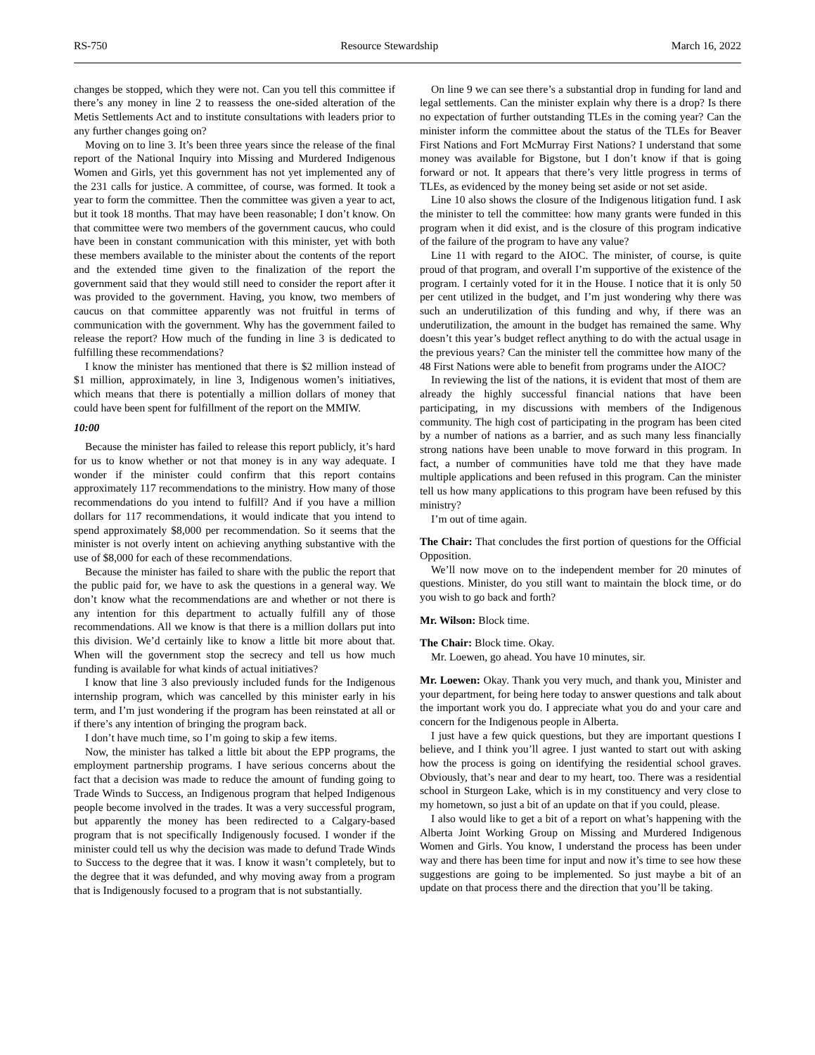RS-750 Resource Stewardship March 16, 2022
changes be stopped, which they were not. Can you tell this committee if there’s any money in line 2 to reassess the one-sided alteration of the Metis Settlements Act and to institute consultations with leaders prior to any further changes going on?
Moving on to line 3. It’s been three years since the release of the final report of the National Inquiry into Missing and Murdered Indigenous Women and Girls, yet this government has not yet implemented any of the 231 calls for justice. A committee, of course, was formed. It took a year to form the committee. Then the committee was given a year to act, but it took 18 months. That may have been reasonable; I don’t know. On that committee were two members of the government caucus, who could have been in constant communication with this minister, yet with both these members available to the minister about the contents of the report and the extended time given to the finalization of the report the government said that they would still need to consider the report after it was provided to the government. Having, you know, two members of caucus on that committee apparently was not fruitful in terms of communication with the government. Why has the government failed to release the report? How much of the funding in line 3 is dedicated to fulfilling these recommendations?
I know the minister has mentioned that there is $2 million instead of $1 million, approximately, in line 3, Indigenous women’s initiatives, which means that there is potentially a million dollars of money that could have been spent for fulfillment of the report on the MMIW.
10:00
Because the minister has failed to release this report publicly, it’s hard for us to know whether or not that money is in any way adequate. I wonder if the minister could confirm that this report contains approximately 117 recommendations to the ministry. How many of those recommendations do you intend to fulfill? And if you have a million dollars for 117 recommendations, it would indicate that you intend to spend approximately $8,000 per recommendation. So it seems that the minister is not overly intent on achieving anything substantive with the use of $8,000 for each of these recommendations.
Because the minister has failed to share with the public the report that the public paid for, we have to ask the questions in a general way. We don’t know what the recommendations are and whether or not there is any intention for this department to actually fulfill any of those recommendations. All we know is that there is a million dollars put into this division. We’d certainly like to know a little bit more about that. When will the government stop the secrecy and tell us how much funding is available for what kinds of actual initiatives?
I know that line 3 also previously included funds for the Indigenous internship program, which was cancelled by this minister early in his term, and I’m just wondering if the program has been reinstated at all or if there’s any intention of bringing the program back.
I don’t have much time, so I’m going to skip a few items.
Now, the minister has talked a little bit about the EPP programs, the employment partnership programs. I have serious concerns about the fact that a decision was made to reduce the amount of funding going to Trade Winds to Success, an Indigenous program that helped Indigenous people become involved in the trades. It was a very successful program, but apparently the money has been redirected to a Calgary-based program that is not specifically Indigenously focused. I wonder if the minister could tell us why the decision was made to defund Trade Winds to Success to the degree that it was. I know it wasn’t completely, but to the degree that it was defunded, and why moving away from a program that is Indigenously focused to a program that is not substantially.
On line 9 we can see there’s a substantial drop in funding for land and legal settlements. Can the minister explain why there is a drop? Is there no expectation of further outstanding TLEs in the coming year? Can the minister inform the committee about the status of the TLEs for Beaver First Nations and Fort McMurray First Nations? I understand that some money was available for Bigstone, but I don’t know if that is going forward or not. It appears that there’s very little progress in terms of TLEs, as evidenced by the money being set aside or not set aside.
Line 10 also shows the closure of the Indigenous litigation fund. I ask the minister to tell the committee: how many grants were funded in this program when it did exist, and is the closure of this program indicative of the failure of the program to have any value?
Line 11 with regard to the AIOC. The minister, of course, is quite proud of that program, and overall I’m supportive of the existence of the program. I certainly voted for it in the House. I notice that it is only 50 per cent utilized in the budget, and I’m just wondering why there was such an underutilization of this funding and why, if there was an underutilization, the amount in the budget has remained the same. Why doesn’t this year’s budget reflect anything to do with the actual usage in the previous years? Can the minister tell the committee how many of the 48 First Nations were able to benefit from programs under the AIOC?
In reviewing the list of the nations, it is evident that most of them are already the highly successful financial nations that have been participating, in my discussions with members of the Indigenous community. The high cost of participating in the program has been cited by a number of nations as a barrier, and as such many less financially strong nations have been unable to move forward in this program. In fact, a number of communities have told me that they have made multiple applications and been refused in this program. Can the minister tell us how many applications to this program have been refused by this ministry?
I’m out of time again.
The Chair: That concludes the first portion of questions for the Official Opposition.
We’ll now move on to the independent member for 20 minutes of questions. Minister, do you still want to maintain the block time, or do you wish to go back and forth?
Mr. Wilson: Block time.
The Chair: Block time. Okay.
Mr. Loewen, go ahead. You have 10 minutes, sir.
Mr. Loewen: Okay. Thank you very much, and thank you, Minister and your department, for being here today to answer questions and talk about the important work you do. I appreciate what you do and your care and concern for the Indigenous people in Alberta.
I just have a few quick questions, but they are important questions I believe, and I think you’ll agree. I just wanted to start out with asking how the process is going on identifying the residential school graves. Obviously, that’s near and dear to my heart, too. There was a residential school in Sturgeon Lake, which is in my constituency and very close to my hometown, so just a bit of an update on that if you could, please.
I also would like to get a bit of a report on what’s happening with the Alberta Joint Working Group on Missing and Murdered Indigenous Women and Girls. You know, I understand the process has been under way and there has been time for input and now it’s time to see how these suggestions are going to be implemented. So just maybe a bit of an update on that process there and the direction that you’ll be taking.